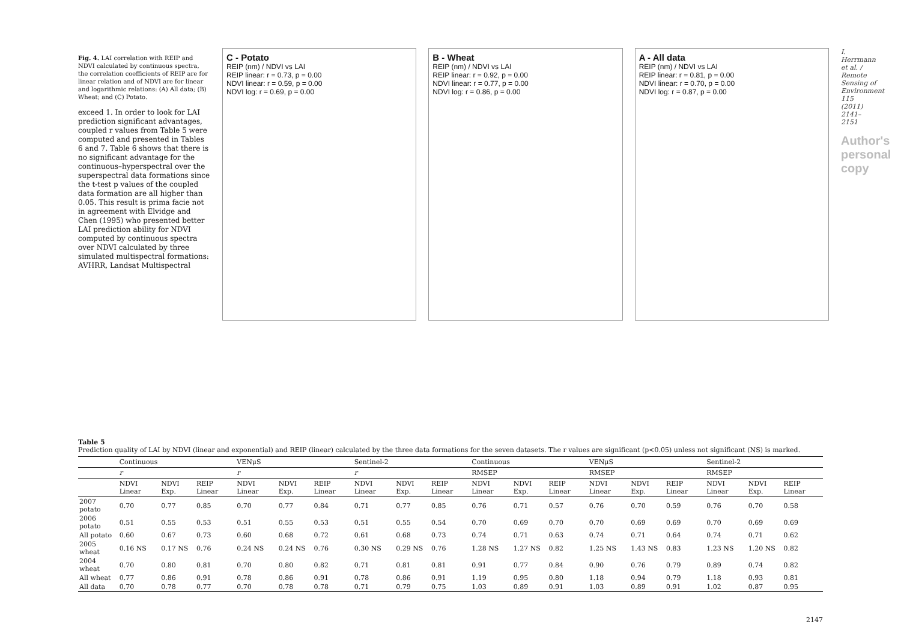Fig. 4. LAI correlation with REIP and NDVI calculated by continuous spectra, the correlation coefficients of REIP are for linear relation and of NDVI are for linear and logarithmic relations: (A) All data; (B) Wheat; and (C) Potato.
exceed 1. In order to look for LAI prediction significant advantages, coupled r values from Table 5 were computed and presented in Tables 6 and 7. Table 6 shows that there is no significant advantage for the continuous–hyperspectral over the superspectral data formations since the t-test p values of the coupled data formation are all higher than 0.05. This result is prima facie not in agreement with Elvidge and Chen (1995) who presented better LAI prediction ability for NDVI computed by continuous spectra over NDVI calculated by three simulated multispectral formations: AVHRR, Landsat Multispectral
C - Potato
REIP (nm) / NDVI vs LAI
REIP linear: r = 0.73, p = 0.00
NDVI linear: r = 0.59, p = 0.00
NDVI log: r = 0.69, p = 0.00
B - Wheat
REIP (nm) / NDVI vs LAI
REIP linear: r = 0.92, p = 0.00
NDVI linear: r = 0.77, p = 0.00
NDVI log: r = 0.86, p = 0.00
A - All data
REIP (nm) / NDVI vs LAI
REIP linear: r = 0.81, p = 0.00
NDVI linear: r = 0.70, p = 0.00
NDVI log: r = 0.87, p = 0.00
I. Herrmann et al. / Remote Sensing of Environment 115 (2011) 2141–2151
Author's personal copy
Table 5
Prediction quality of LAI by NDVI (linear and exponential) and REIP (linear) calculated by the three data formations for the seven datasets. The r values are significant (p<0.05) unless not significant (NS) is marked.
| | Continuous | | | VENμS | | | Sentinel-2 | | | Continuous | | | VENμS | | | Sentinel-2 | | |
| --- | --- | --- | --- | --- | --- | --- | --- | --- | --- | --- | --- | --- | --- | --- | --- | --- | --- | --- |
| | r | | | r | | | r | | | RMSEP | | | RMSEP | | | RMSEP | | |
| | NDVI Linear | NDVI Exp. | REIP Linear | NDVI Linear | NDVI Exp. | REIP Linear | NDVI Linear | NDVI Exp. | REIP Linear | NDVI Linear | NDVI Exp. | REIP Linear | NDVI Linear | NDVI Exp. | REIP Linear | NDVI Linear | NDVI Exp. | REIP Linear |
| 2007 potato | 0.70 | 0.77 | 0.85 | 0.70 | 0.77 | 0.84 | 0.71 | 0.77 | 0.85 | 0.76 | 0.71 | 0.57 | 0.76 | 0.70 | 0.59 | 0.76 | 0.70 | 0.58 |
| 2006 potato | 0.51 | 0.55 | 0.53 | 0.51 | 0.55 | 0.53 | 0.51 | 0.55 | 0.54 | 0.70 | 0.69 | 0.70 | 0.70 | 0.69 | 0.69 | 0.70 | 0.69 | 0.69 |
| All potato | 0.60 | 0.67 | 0.73 | 0.60 | 0.68 | 0.72 | 0.61 | 0.68 | 0.73 | 0.74 | 0.71 | 0.63 | 0.74 | 0.71 | 0.64 | 0.74 | 0.71 | 0.62 |
| 2005 wheat | 0.16 NS | 0.17 NS | 0.76 | 0.24 NS | 0.24 NS | 0.76 | 0.30 NS | 0.29 NS | 0.76 | 1.28 NS | 1.27 NS | 0.82 | 1.25 NS | 1.43 NS | 0.83 | 1.23 NS | 1.20 NS | 0.82 |
| 2004 wheat | 0.70 | 0.80 | 0.81 | 0.70 | 0.80 | 0.82 | 0.71 | 0.81 | 0.81 | 0.91 | 0.77 | 0.84 | 0.90 | 0.76 | 0.79 | 0.89 | 0.74 | 0.82 |
| All wheat | 0.77 | 0.86 | 0.91 | 0.78 | 0.86 | 0.91 | 0.78 | 0.86 | 0.91 | 1.19 | 0.95 | 0.80 | 1.18 | 0.94 | 0.79 | 1.18 | 0.93 | 0.81 |
| All data | 0.70 | 0.78 | 0.77 | 0.70 | 0.78 | 0.78 | 0.71 | 0.79 | 0.75 | 1.03 | 0.89 | 0.91 | 1.03 | 0.89 | 0.91 | 1.02 | 0.87 | 0.95 |
2147